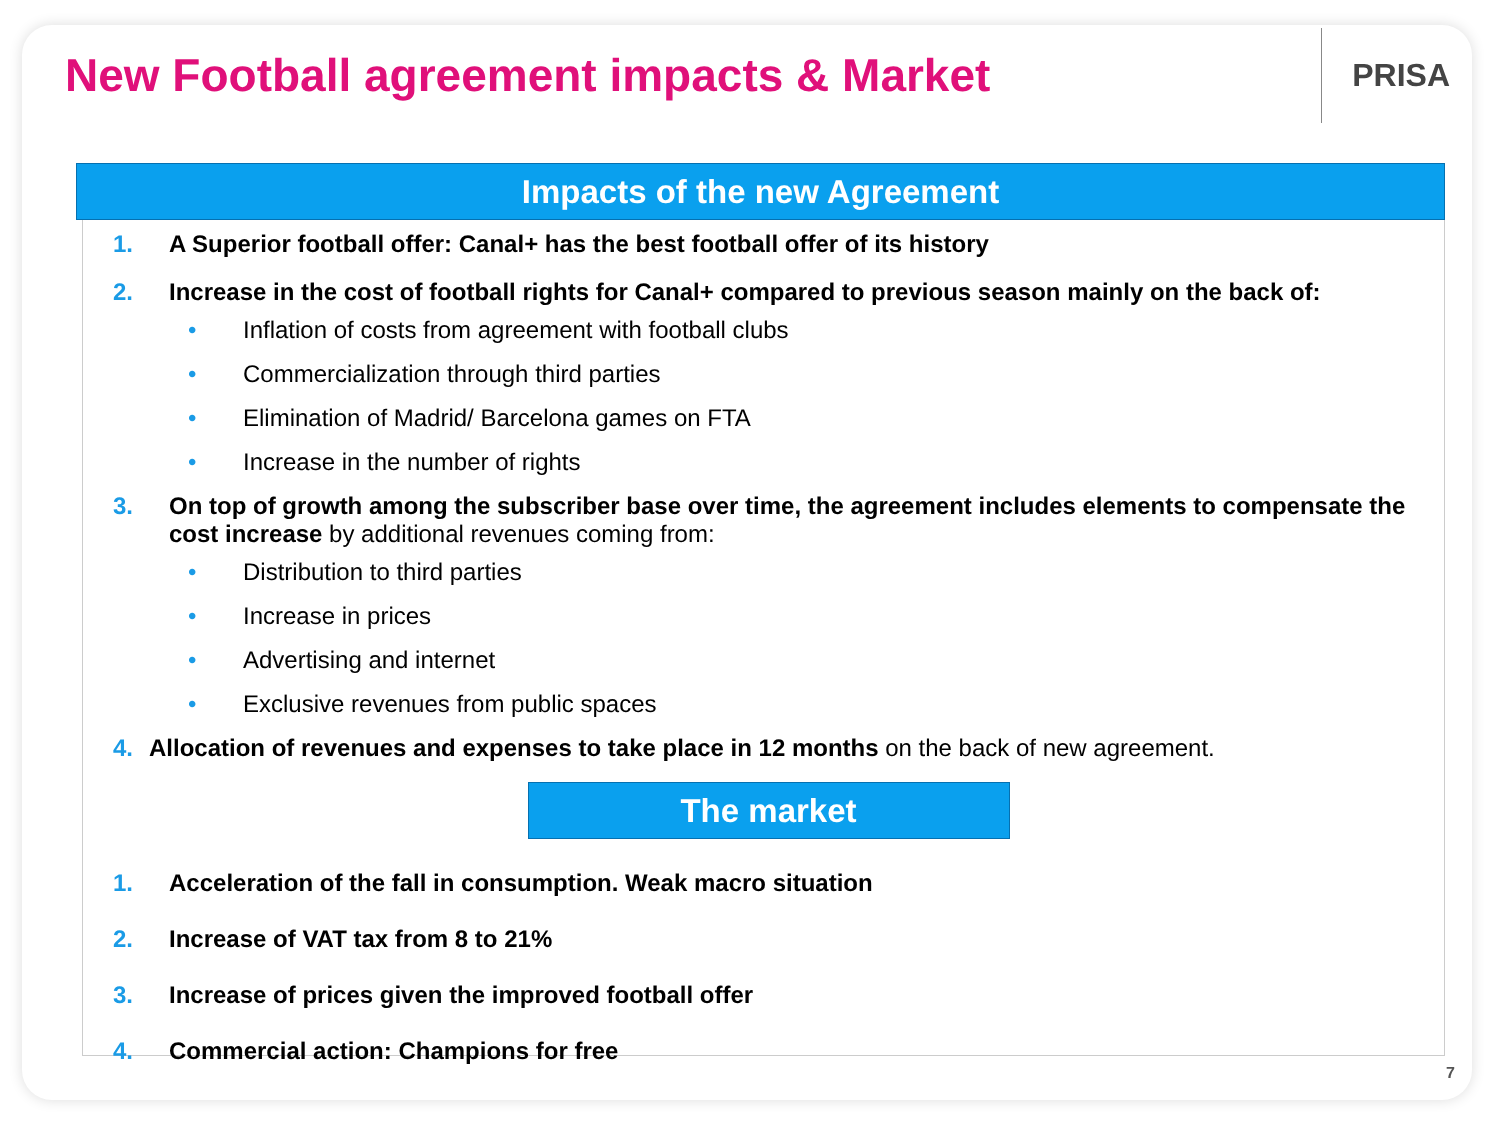New Football agreement impacts & Market
PRISA
Impacts of the new Agreement
1. A Superior football offer: Canal+ has the best football offer of its history
2. Increase in the cost of football rights for Canal+ compared to previous season mainly on the back of:
• Inflation of costs from agreement with football clubs
• Commercialization through third parties
• Elimination of Madrid/ Barcelona games on FTA
• Increase in the number of rights
3. On top of growth among the subscriber base over time, the agreement includes elements to compensate the cost increase by additional revenues coming from:
• Distribution to third parties
• Increase in prices
• Advertising and internet
• Exclusive revenues from public spaces
4. Allocation of revenues and expenses to take place in 12 months on the back of new agreement.
The market
1. Acceleration of the fall in consumption. Weak macro situation
2. Increase of VAT tax from 8 to 21%
3. Increase of prices given the improved football offer
4. Commercial action: Champions for free
7